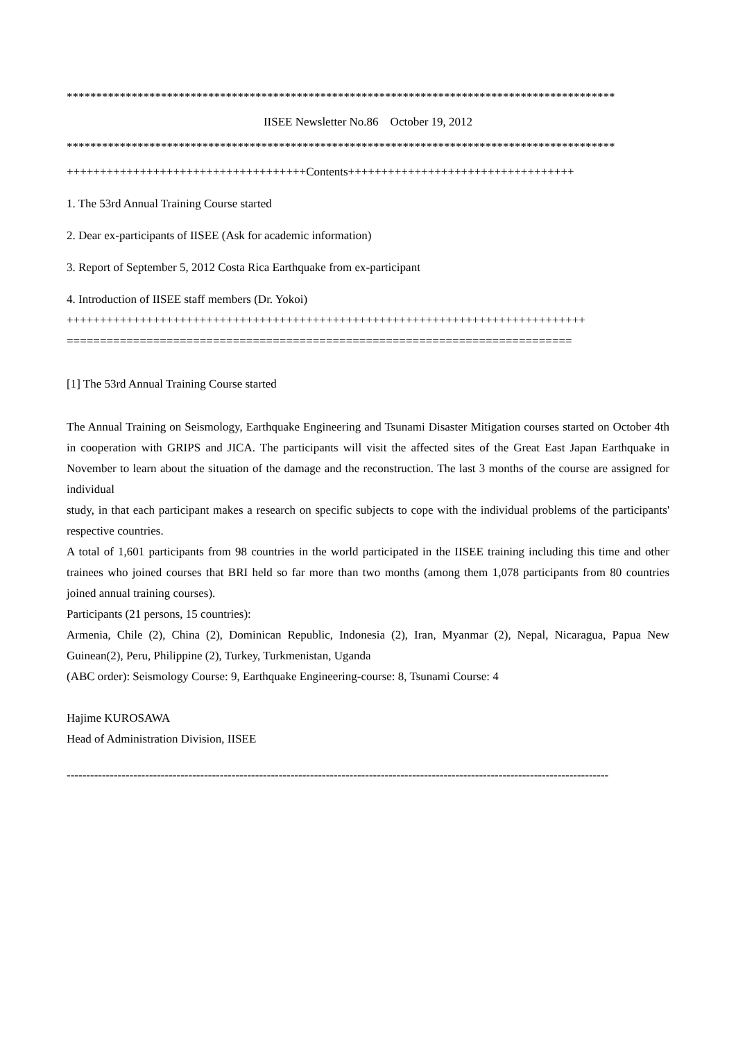*********************************************************************************************
IISEE Newsletter No.86　October 19, 2012
*********************************************************************************************
++++++++++++++++++++++++++++++++++++Contents++++++++++++++++++++++++++++++++++
1. The 53rd Annual Training Course started
2. Dear ex-participants of IISEE (Ask for academic information)
3. Report of September 5, 2012 Costa Rica Earthquake from ex-participant
4. Introduction of IISEE staff members (Dr. Yokoi)
++++++++++++++++++++++++++++++++++++++++++++++++++++++++++++++++++++++++++++++
============================================================================
[1] The 53rd Annual Training Course started
The Annual Training on Seismology, Earthquake Engineering and Tsunami Disaster Mitigation courses started on October 4th in cooperation with GRIPS and JICA. The participants will visit the affected sites of the Great East Japan Earthquake in November to learn about the situation of the damage and the reconstruction. The last 3 months of the course are assigned for individual
study, in that each participant makes a research on specific subjects to cope with the individual problems of the participants' respective countries.
A total of 1,601 participants from 98 countries in the world participated in the IISEE training including this time and other trainees who joined courses that BRI held so far more than two months (among them 1,078 participants from 80 countries joined annual training courses).
Participants (21 persons, 15 countries):
Armenia, Chile (2), China (2), Dominican Republic, Indonesia (2), Iran, Myanmar (2), Nepal, Nicaragua, Papua New Guinean(2), Peru, Philippine (2), Turkey, Turkmenistan, Uganda
(ABC order): Seismology Course: 9, Earthquake Engineering-course: 8, Tsunami Course: 4
Hajime KUROSAWA
Head of Administration Division, IISEE
------------------------------------------------------------------------------------------------------------------------------------------